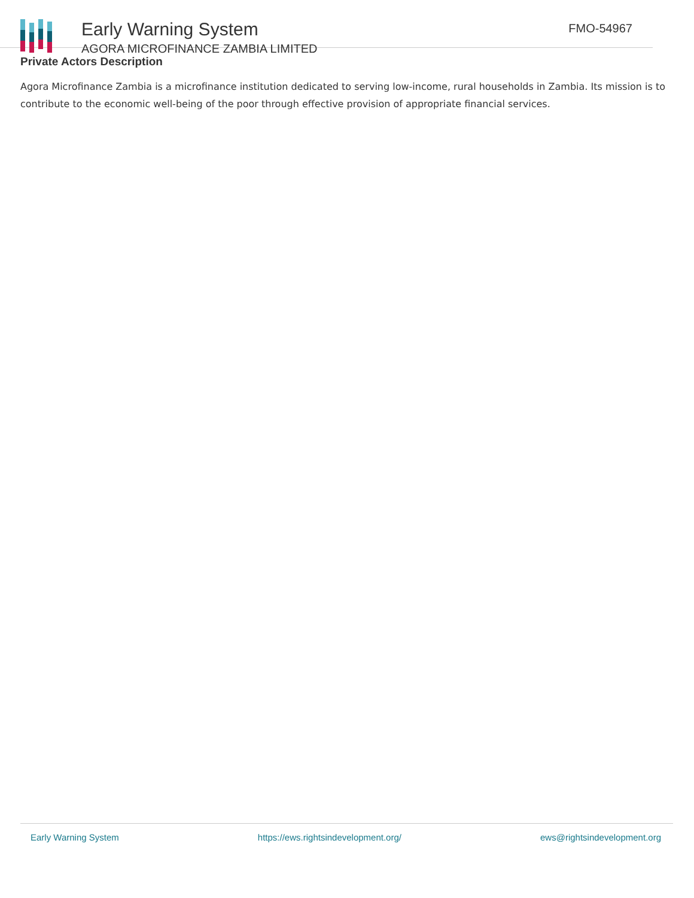Early Warning System
AGORA MICROFINANCE ZAMBIA LIMITED
FMO-54967
Private Actors Description
Agora Microfinance Zambia is a microfinance institution dedicated to serving low-income, rural households in Zambia. Its mission is to contribute to the economic well-being of the poor through effective provision of appropriate financial services.
Early Warning System https://ews.rightsindevelopment.org/ ews@rightsindevelopment.org